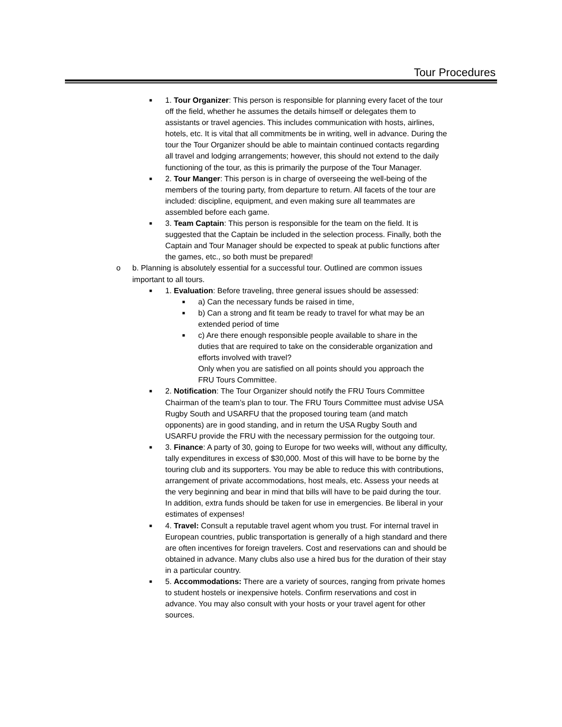Tour Procedures
■ 1. Tour Organizer: This person is responsible for planning every facet of the tour off the field, whether he assumes the details himself or delegates them to assistants or travel agencies. This includes communication with hosts, airlines, hotels, etc. It is vital that all commitments be in writing, well in advance. During the tour the Tour Organizer should be able to maintain continued contacts regarding all travel and lodging arrangements; however, this should not extend to the daily functioning of the tour, as this is primarily the purpose of the Tour Manager.
■ 2. Tour Manger: This person is in charge of overseeing the well-being of the members of the touring party, from departure to return. All facets of the tour are included: discipline, equipment, and even making sure all teammates are assembled before each game.
■ 3. Team Captain: This person is responsible for the team on the field. It is suggested that the Captain be included in the selection process. Finally, both the Captain and Tour Manager should be expected to speak at public functions after the games, etc., so both must be prepared!
o b. Planning is absolutely essential for a successful tour. Outlined are common issues important to all tours.
■ 1. Evaluation: Before traveling, three general issues should be assessed:
■ a) Can the necessary funds be raised in time,
■ b) Can a strong and fit team be ready to travel for what may be an extended period of time
■ c) Are there enough responsible people available to share in the duties that are required to take on the considerable organization and efforts involved with travel?
Only when you are satisfied on all points should you approach the FRU Tours Committee.
■ 2. Notification: The Tour Organizer should notify the FRU Tours Committee Chairman of the team’s plan to tour. The FRU Tours Committee must advise USA Rugby South and USARFU that the proposed touring team (and match opponents) are in good standing, and in return the USA Rugby South and USARFU provide the FRU with the necessary permission for the outgoing tour.
■ 3. Finance: A party of 30, going to Europe for two weeks will, without any difficulty, tally expenditures in excess of $30,000. Most of this will have to be borne by the touring club and its supporters. You may be able to reduce this with contributions, arrangement of private accommodations, host meals, etc. Assess your needs at the very beginning and bear in mind that bills will have to be paid during the tour. In addition, extra funds should be taken for use in emergencies. Be liberal in your estimates of expenses!
■ 4. Travel: Consult a reputable travel agent whom you trust. For internal travel in European countries, public transportation is generally of a high standard and there are often incentives for foreign travelers. Cost and reservations can and should be obtained in advance. Many clubs also use a hired bus for the duration of their stay in a particular country.
■ 5. Accommodations: There are a variety of sources, ranging from private homes to student hostels or inexpensive hotels. Confirm reservations and cost in advance. You may also consult with your hosts or your travel agent for other sources.